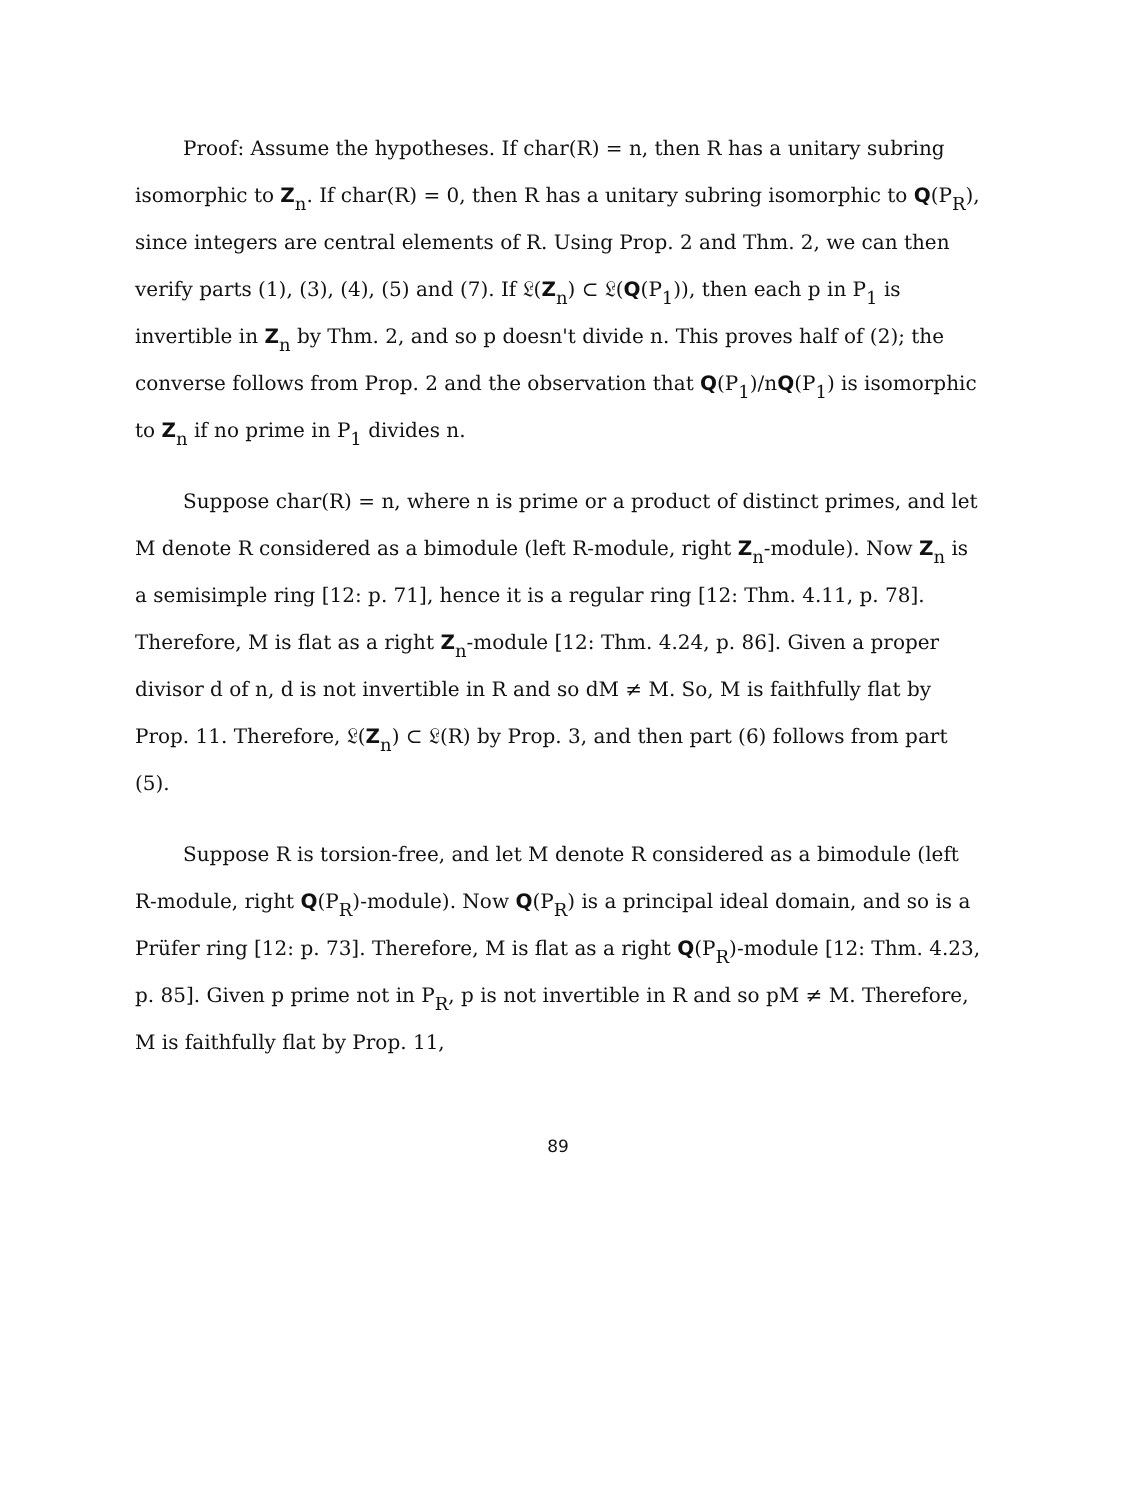Proof: Assume the hypotheses. If char(R) = n, then R has a unitary subring isomorphic to Z<sub>n</sub>. If char(R) = 0, then R has a unitary subring isomorphic to Q(P<sub>R</sub>), since integers are central elements of R. Using Prop. 2 and Thm. 2, we can then verify parts (1), (3), (4), (5) and (7). If 𝔏(Z<sub>n</sub>) ⊂ 𝔏(Q(P<sub>1</sub>)), then each p in P<sub>1</sub> is invertible in Z<sub>n</sub> by Thm. 2, and so p doesn't divide n. This proves half of (2); the converse follows from Prop. 2 and the observation that Q(P<sub>1</sub>)/nQ(P<sub>1</sub>) is isomorphic to Z<sub>n</sub> if no prime in P<sub>1</sub> divides n.
Suppose char(R) = n, where n is prime or a product of distinct primes, and let M denote R considered as a bimodule (left R-module, right Z<sub>n</sub>-module). Now Z<sub>n</sub> is a semisimple ring [12: p. 71], hence it is a regular ring [12: Thm. 4.11, p. 78]. Therefore, M is flat as a right Z<sub>n</sub>-module [12: Thm. 4.24, p. 86]. Given a proper divisor d of n, d is not invertible in R and so dM ≠ M. So, M is faithfully flat by Prop. 11. Therefore, 𝔏(Z<sub>n</sub>) ⊂ 𝔏(R) by Prop. 3, and then part (6) follows from part (5).
Suppose R is torsion-free, and let M denote R considered as a bimodule (left R-module, right Q(P<sub>R</sub>)-module). Now Q(P<sub>R</sub>) is a principal ideal domain, and so is a Prüfer ring [12: p. 73]. Therefore, M is flat as a right Q(P<sub>R</sub>)-module [12: Thm. 4.23, p. 85]. Given p prime not in P<sub>R</sub>, p is not invertible in R and so pM ≠ M. Therefore, M is faithfully flat by Prop. 11,
89